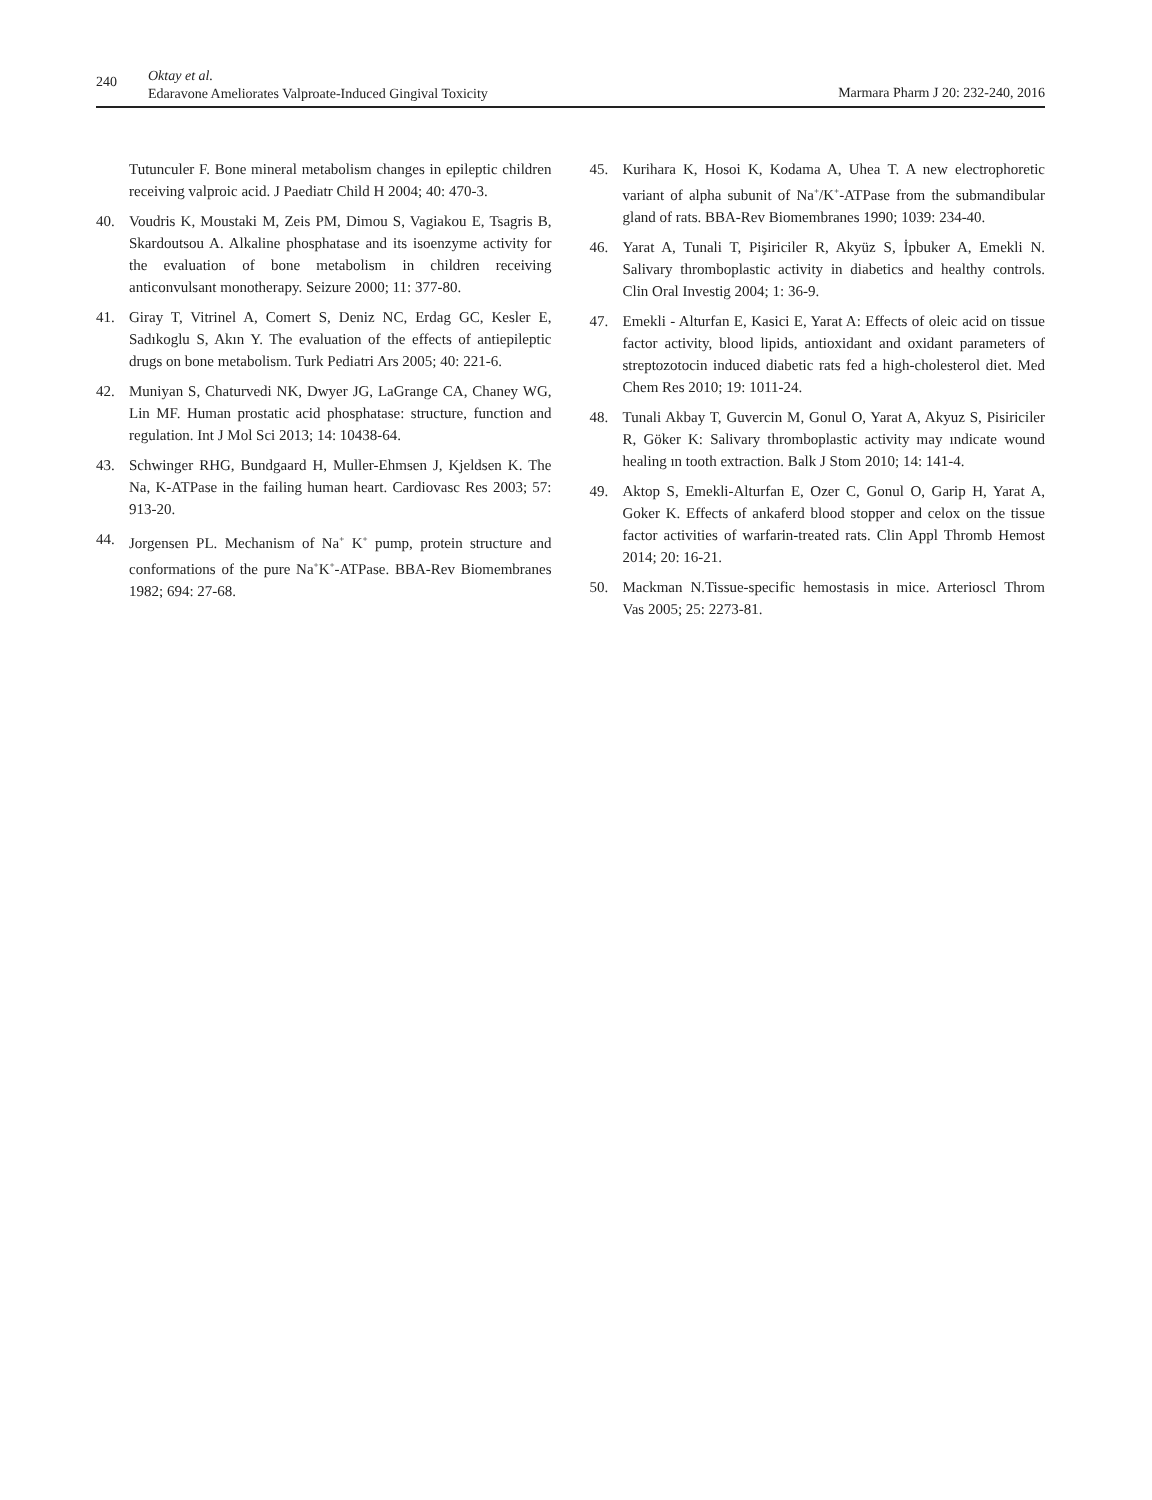240
Oktay et al.
Edaravone Ameliorates Valproate-Induced Gingival Toxicity
Marmara Pharm J 20: 232-240, 2016
Tutunculer F. Bone mineral metabolism changes in epileptic children receiving valproic acid. J Paediatr Child H 2004; 40: 470-3.
40. Voudris K, Moustaki M, Zeis PM, Dimou S, Vagiakou E, Tsagris B, Skardoutsou A. Alkaline phosphatase and its isoenzyme activity for the evaluation of bone metabolism in children receiving anticonvulsant monotherapy. Seizure 2000; 11: 377-80.
41. Giray T, Vitrinel A, Comert S, Deniz NC, Erdag GC, Kesler E, Sadıkoglu S, Akın Y. The evaluation of the effects of antiepileptic drugs on bone metabolism. Turk Pediatri Ars 2005; 40: 221-6.
42. Muniyan S, Chaturvedi NK, Dwyer JG, LaGrange CA, Chaney WG, Lin MF. Human prostatic acid phosphatase: structure, function and regulation. Int J Mol Sci 2013; 14: 10438-64.
43. Schwinger RHG, Bundgaard H, Muller-Ehmsen J, Kjeldsen K. The Na, K-ATPase in the failing human heart. Cardiovasc Res 2003; 57: 913-20.
44. Jorgensen PL. Mechanism of Na<sup>+</sup> K<sup>+</sup> pump, protein structure and conformations of the pure Na<sup>+</sup>K<sup>+</sup>-ATPase. BBA-Rev Biomembranes 1982; 694: 27-68.
45. Kurihara K, Hosoi K, Kodama A, Uhea T. A new electrophoretic variant of alpha subunit of Na<sup>+</sup>/K<sup>+</sup>-ATPase from the submandibular gland of rats. BBA-Rev Biomembranes 1990; 1039: 234-40.
46. Yarat A, Tunali T, Pişiriciler R, Akyüz S, İpbuker A, Emekli N. Salivary thromboplastic activity in diabetics and healthy controls. Clin Oral Investig 2004; 1: 36-9.
47. Emekli - Alturfan E, Kasici E, Yarat A: Effects of oleic acid on tissue factor activity, blood lipids, antioxidant and oxidant parameters of streptozotocin induced diabetic rats fed a high-cholesterol diet. Med Chem Res 2010; 19: 1011-24.
48. Tunali Akbay T, Guvercin M, Gonul O, Yarat A, Akyuz S, Pisiriciler R, Göker K: Salivary thromboplastic activity may ındicate wound healing ın tooth extraction. Balk J Stom 2010; 14: 141-4.
49. Aktop S, Emekli-Alturfan E, Ozer C, Gonul O, Garip H, Yarat A, Goker K. Effects of ankaferd blood stopper and celox on the tissue factor activities of warfarin-treated rats. Clin Appl Thromb Hemost 2014; 20: 16-21.
50. Mackman N.Tissue-specific hemostasis in mice. Arterioscl Throm Vas 2005; 25: 2273-81.